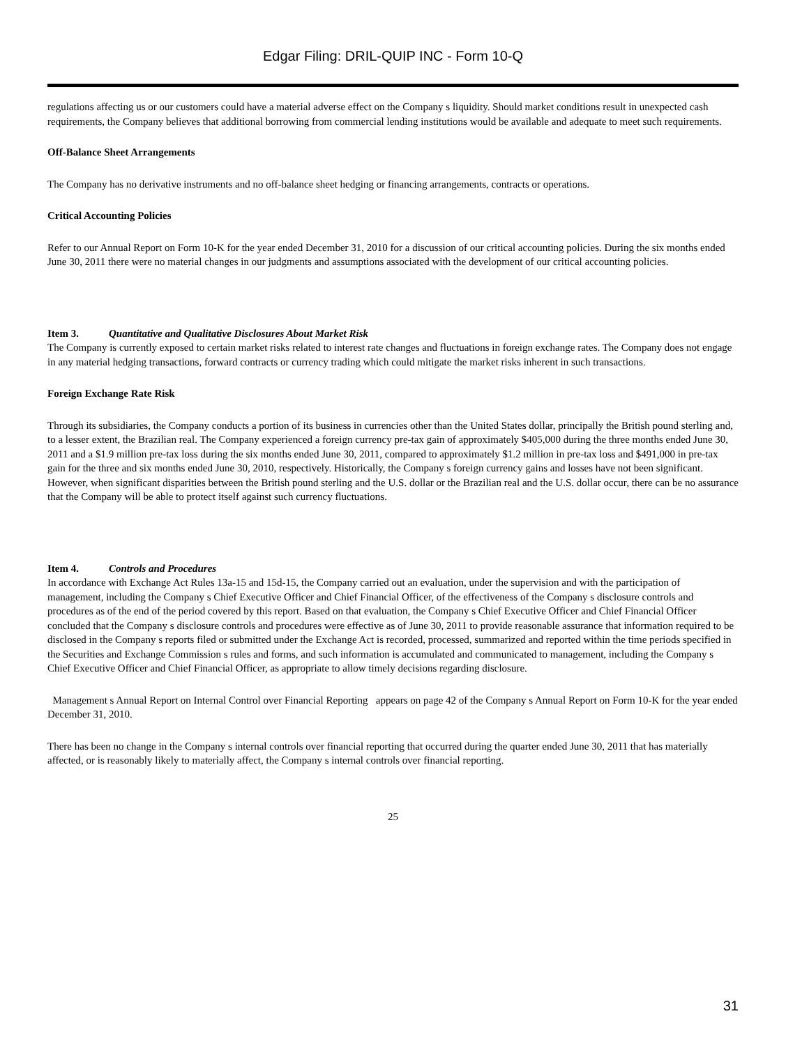Edgar Filing: DRIL-QUIP INC - Form 10-Q
regulations affecting us or our customers could have a material adverse effect on the Company s liquidity. Should market conditions result in unexpected cash requirements, the Company believes that additional borrowing from commercial lending institutions would be available and adequate to meet such requirements.
Off-Balance Sheet Arrangements
The Company has no derivative instruments and no off-balance sheet hedging or financing arrangements, contracts or operations.
Critical Accounting Policies
Refer to our Annual Report on Form 10-K for the year ended December 31, 2010 for a discussion of our critical accounting policies. During the six months ended June 30, 2011 there were no material changes in our judgments and assumptions associated with the development of our critical accounting policies.
Item 3. Quantitative and Qualitative Disclosures About Market Risk
The Company is currently exposed to certain market risks related to interest rate changes and fluctuations in foreign exchange rates. The Company does not engage in any material hedging transactions, forward contracts or currency trading which could mitigate the market risks inherent in such transactions.
Foreign Exchange Rate Risk
Through its subsidiaries, the Company conducts a portion of its business in currencies other than the United States dollar, principally the British pound sterling and, to a lesser extent, the Brazilian real. The Company experienced a foreign currency pre-tax gain of approximately $405,000 during the three months ended June 30, 2011 and a $1.9 million pre-tax loss during the six months ended June 30, 2011, compared to approximately $1.2 million in pre-tax loss and $491,000 in pre-tax gain for the three and six months ended June 30, 2010, respectively. Historically, the Company s foreign currency gains and losses have not been significant. However, when significant disparities between the British pound sterling and the U.S. dollar or the Brazilian real and the U.S. dollar occur, there can be no assurance that the Company will be able to protect itself against such currency fluctuations.
Item 4. Controls and Procedures
In accordance with Exchange Act Rules 13a-15 and 15d-15, the Company carried out an evaluation, under the supervision and with the participation of management, including the Company s Chief Executive Officer and Chief Financial Officer, of the effectiveness of the Company s disclosure controls and procedures as of the end of the period covered by this report. Based on that evaluation, the Company s Chief Executive Officer and Chief Financial Officer concluded that the Company s disclosure controls and procedures were effective as of June 30, 2011 to provide reasonable assurance that information required to be disclosed in the Company s reports filed or submitted under the Exchange Act is recorded, processed, summarized and reported within the time periods specified in the Securities and Exchange Commission s rules and forms, and such information is accumulated and communicated to management, including the Company s Chief Executive Officer and Chief Financial Officer, as appropriate to allow timely decisions regarding disclosure.
Management s Annual Report on Internal Control over Financial Reporting appears on page 42 of the Company s Annual Report on Form 10-K for the year ended December 31, 2010.
There has been no change in the Company s internal controls over financial reporting that occurred during the quarter ended June 30, 2011 that has materially affected, or is reasonably likely to materially affect, the Company s internal controls over financial reporting.
25
31